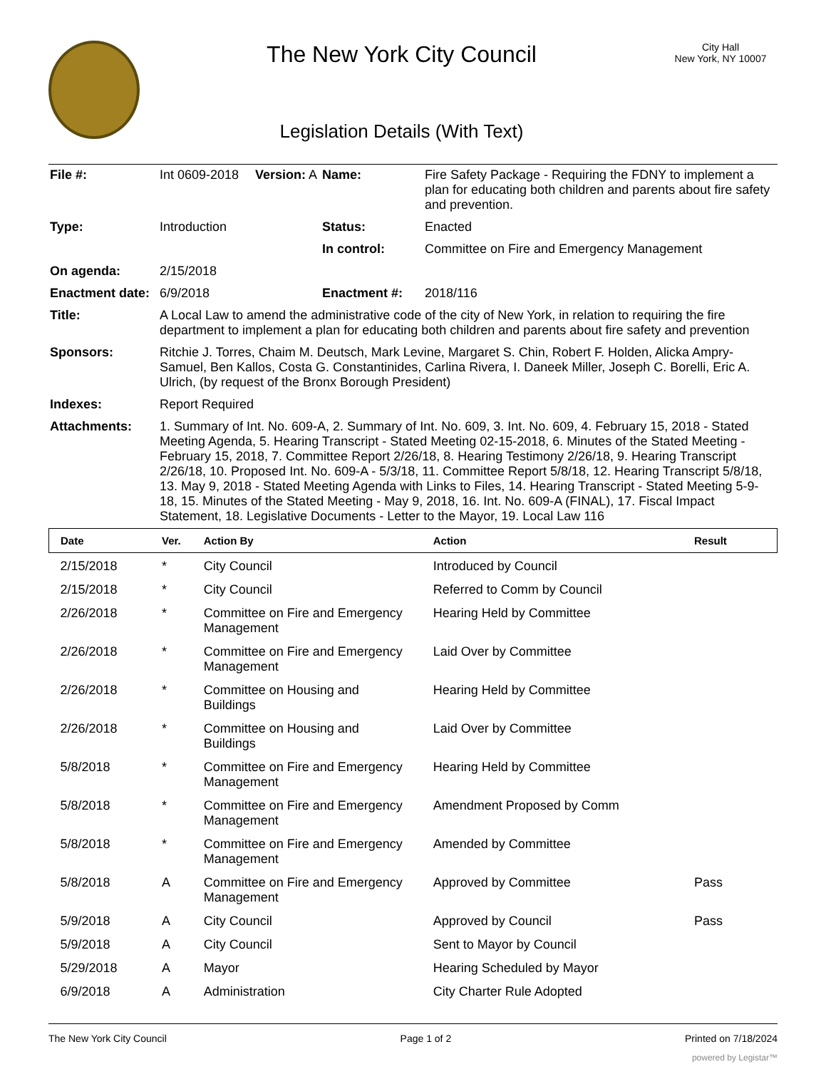The New York City Council
Legislation Details (With Text)
City Hall
New York, NY 10007
| File #: | Int 0609-2018 | Version: A | Name: | Fire Safety Package - Requiring the FDNY to implement a plan for educating both children and parents about fire safety and prevention. |
| Type: | Introduction | | Status: | Enacted |
| | | | In control: | Committee on Fire and Emergency Management |
| On agenda: | 2/15/2018 | | | |
| Enactment date: | 6/9/2018 | | Enactment #: | 2018/116 |
| Title: | A Local Law to amend the administrative code of the city of New York, in relation to requiring the fire department to implement a plan for educating both children and parents about fire safety and prevention | | | |
| Sponsors: | Ritchie J. Torres, Chaim M. Deutsch, Mark Levine, Margaret S. Chin, Robert F. Holden, Alicka Ampry-Samuel, Ben Kallos, Costa G. Constantinides, Carlina Rivera, I. Daneek Miller, Joseph C. Borelli, Eric A. Ulrich, (by request of the Bronx Borough President) | | | |
| Indexes: | Report Required | | | |
| Attachments: | 1. Summary of Int. No. 609-A, 2. Summary of Int. No. 609, 3. Int. No. 609, 4. February 15, 2018 - Stated Meeting Agenda, 5. Hearing Transcript - Stated Meeting 02-15-2018, 6. Minutes of the Stated Meeting - February 15, 2018, 7. Committee Report 2/26/18, 8. Hearing Testimony 2/26/18, 9. Hearing Transcript 2/26/18, 10. Proposed Int. No. 609-A - 5/3/18, 11. Committee Report 5/8/18, 12. Hearing Transcript 5/8/18, 13. May 9, 2018 - Stated Meeting Agenda with Links to Files, 14. Hearing Transcript - Stated Meeting 5-9-18, 15. Minutes of the Stated Meeting - May 9, 2018, 16. Int. No. 609-A (FINAL), 17. Fiscal Impact Statement, 18. Legislative Documents - Letter to the Mayor, 19. Local Law 116 | | | |
| Date | Ver. | Action By | Action | Result |
| --- | --- | --- | --- | --- |
| 2/15/2018 | * | City Council | Introduced by Council | |
| 2/15/2018 | * | City Council | Referred to Comm by Council | |
| 2/26/2018 | * | Committee on Fire and Emergency Management | Hearing Held by Committee | |
| 2/26/2018 | * | Committee on Fire and Emergency Management | Laid Over by Committee | |
| 2/26/2018 | * | Committee on Housing and Buildings | Hearing Held by Committee | |
| 2/26/2018 | * | Committee on Housing and Buildings | Laid Over by Committee | |
| 5/8/2018 | * | Committee on Fire and Emergency Management | Hearing Held by Committee | |
| 5/8/2018 | * | Committee on Fire and Emergency Management | Amendment Proposed by Comm | |
| 5/8/2018 | * | Committee on Fire and Emergency Management | Amended by Committee | |
| 5/8/2018 | A | Committee on Fire and Emergency Management | Approved by Committee | Pass |
| 5/9/2018 | A | City Council | Approved by Council | Pass |
| 5/9/2018 | A | City Council | Sent to Mayor by Council | |
| 5/29/2018 | A | Mayor | Hearing Scheduled by Mayor | |
| 6/9/2018 | A | Administration | City Charter Rule Adopted | |
The New York City Council Page 1 of 2 Printed on 7/18/2024
powered by Legistar™